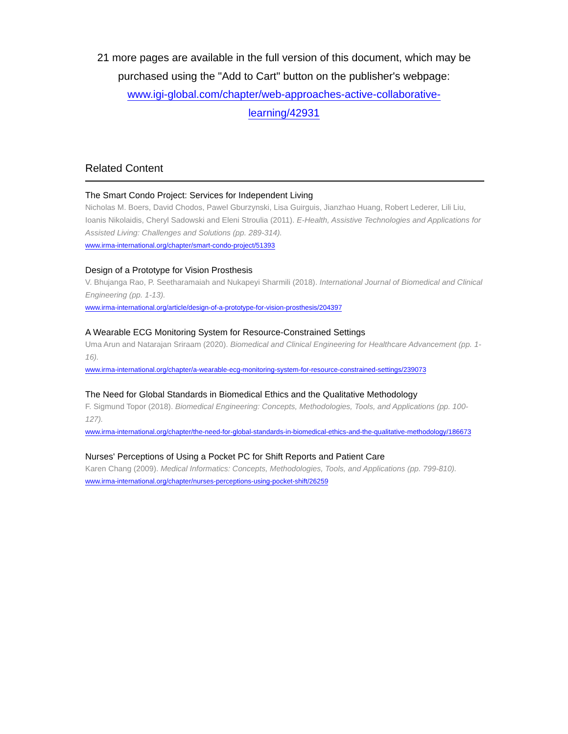21 more pages are available in the full version of this document, which may be purchased using the "Add to Cart" button on the publisher's webpage:
www.igi-global.com/chapter/web-approaches-active-collaborative-
learning/42931
Related Content
The Smart Condo Project: Services for Independent Living
Nicholas M. Boers, David Chodos, Pawel Gburzynski, Lisa Guirguis, Jianzhao Huang, Robert Lederer, Lili Liu, Ioanis Nikolaidis, Cheryl Sadowski and Eleni Stroulia (2011). E-Health, Assistive Technologies and Applications for Assisted Living: Challenges and Solutions (pp. 289-314).
www.irma-international.org/chapter/smart-condo-project/51393
Design of a Prototype for Vision Prosthesis
V. Bhujanga Rao, P. Seetharamaiah and Nukapeyi Sharmili (2018). International Journal of Biomedical and Clinical Engineering (pp. 1-13).
www.irma-international.org/article/design-of-a-prototype-for-vision-prosthesis/204397
A Wearable ECG Monitoring System for Resource-Constrained Settings
Uma Arun and Natarajan Sriraam (2020). Biomedical and Clinical Engineering for Healthcare Advancement (pp. 1-16).
www.irma-international.org/chapter/a-wearable-ecg-monitoring-system-for-resource-constrained-settings/239073
The Need for Global Standards in Biomedical Ethics and the Qualitative Methodology
F. Sigmund Topor (2018). Biomedical Engineering: Concepts, Methodologies, Tools, and Applications (pp. 100-127).
www.irma-international.org/chapter/the-need-for-global-standards-in-biomedical-ethics-and-the-qualitative-methodology/186673
Nurses' Perceptions of Using a Pocket PC for Shift Reports and Patient Care
Karen Chang (2009). Medical Informatics: Concepts, Methodologies, Tools, and Applications (pp. 799-810).
www.irma-international.org/chapter/nurses-perceptions-using-pocket-shift/26259